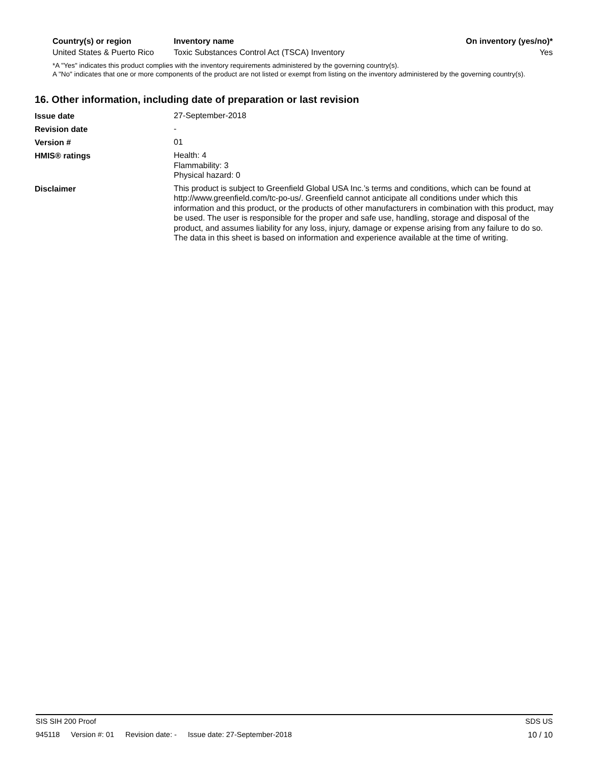| Country(s) or region | Inventory name | On inventory (yes/no)* |
| --- | --- | --- |
| United States & Puerto Rico | Toxic Substances Control Act (TSCA) Inventory | Yes |
*A "Yes" indicates this product complies with the inventory requirements administered by the governing country(s).
A "No" indicates that one or more components of the product are not listed or exempt from listing on the inventory administered by the governing country(s).
16. Other information, including date of preparation or last revision
| Issue date | 27-September-2018 |
| Revision date | - |
| Version # | 01 |
| HMIS® ratings | Health: 4 Flammability: 3 Physical hazard: 0 |
| Disclaimer | This product is subject to Greenfield Global USA Inc.’s terms and conditions, which can be found at http://www.greenfield.com/tc-po-us/. Greenfield cannot anticipate all conditions under which this information and this product, or the products of other manufacturers in combination with this product, may be used. The user is responsible for the proper and safe use, handling, storage and disposal of the product, and assumes liability for any loss, injury, damage or expense arising from any failure to do so. The data in this sheet is based on information and experience available at the time of writing. |
SIS SIH 200 Proof SDS US
945118 Version #: 01 Revision date: - Issue date: 27-September-2018 10 / 10